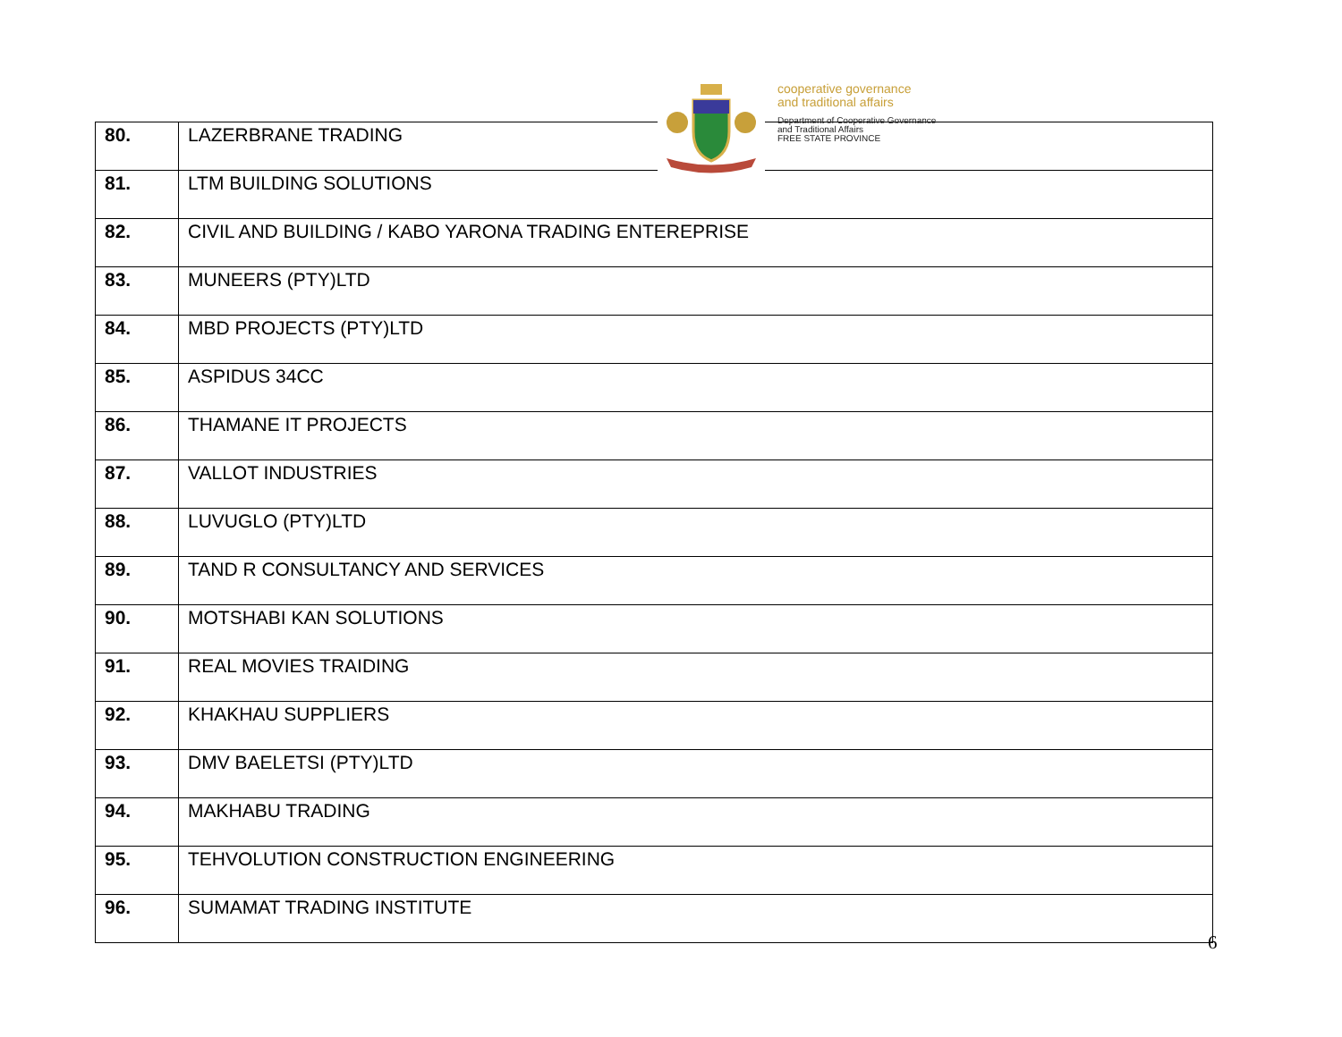| 80. | LAZERBRANE TRADING |
| 81. | LTM BUILDING SOLUTIONS |
| 82. | CIVIL AND BUILDING / KABO YARONA TRADING ENTEREPRISE |
| 83. | MUNEERS (PTY)LTD |
| 84. | MBD PROJECTS (PTY)LTD |
| 85. | ASPIDUS 34CC |
| 86. | THAMANE IT PROJECTS |
| 87. | VALLOT INDUSTRIES |
| 88. | LUVUGLO (PTY)LTD |
| 89. | TAND R CONSULTANCY AND SERVICES |
| 90. | MOTSHABI KAN SOLUTIONS |
| 91. | REAL MOVIES TRAIDING |
| 92. | KHAKHAU SUPPLIERS |
| 93. | DMV BAELETSI (PTY)LTD |
| 94. | MAKHABU TRADING |
| 95. | TEHVOLUTION CONSTRUCTION ENGINEERING |
| 96. | SUMAMAT TRADING INSTITUTE |
cooperative governance
and traditional affairs
Department of Cooperative Governance
and Traditional Affairs
FREE STATE PROVINCE
6